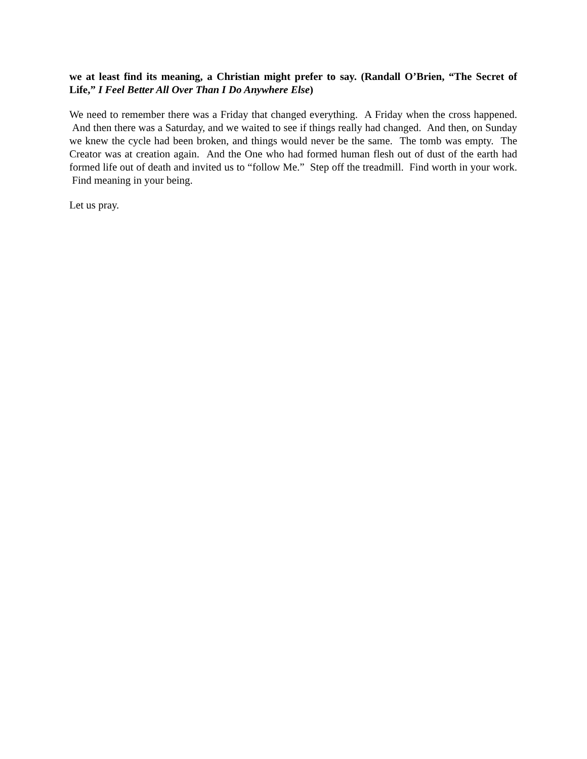we at least find its meaning, a Christian might prefer to say. (Randall O’Brien, “The Secret of Life,” I Feel Better All Over Than I Do Anywhere Else)
We need to remember there was a Friday that changed everything. A Friday when the cross happened. And then there was a Saturday, and we waited to see if things really had changed. And then, on Sunday we knew the cycle had been broken, and things would never be the same. The tomb was empty. The Creator was at creation again. And the One who had formed human flesh out of dust of the earth had formed life out of death and invited us to “follow Me.” Step off the treadmill. Find worth in your work. Find meaning in your being.
Let us pray.